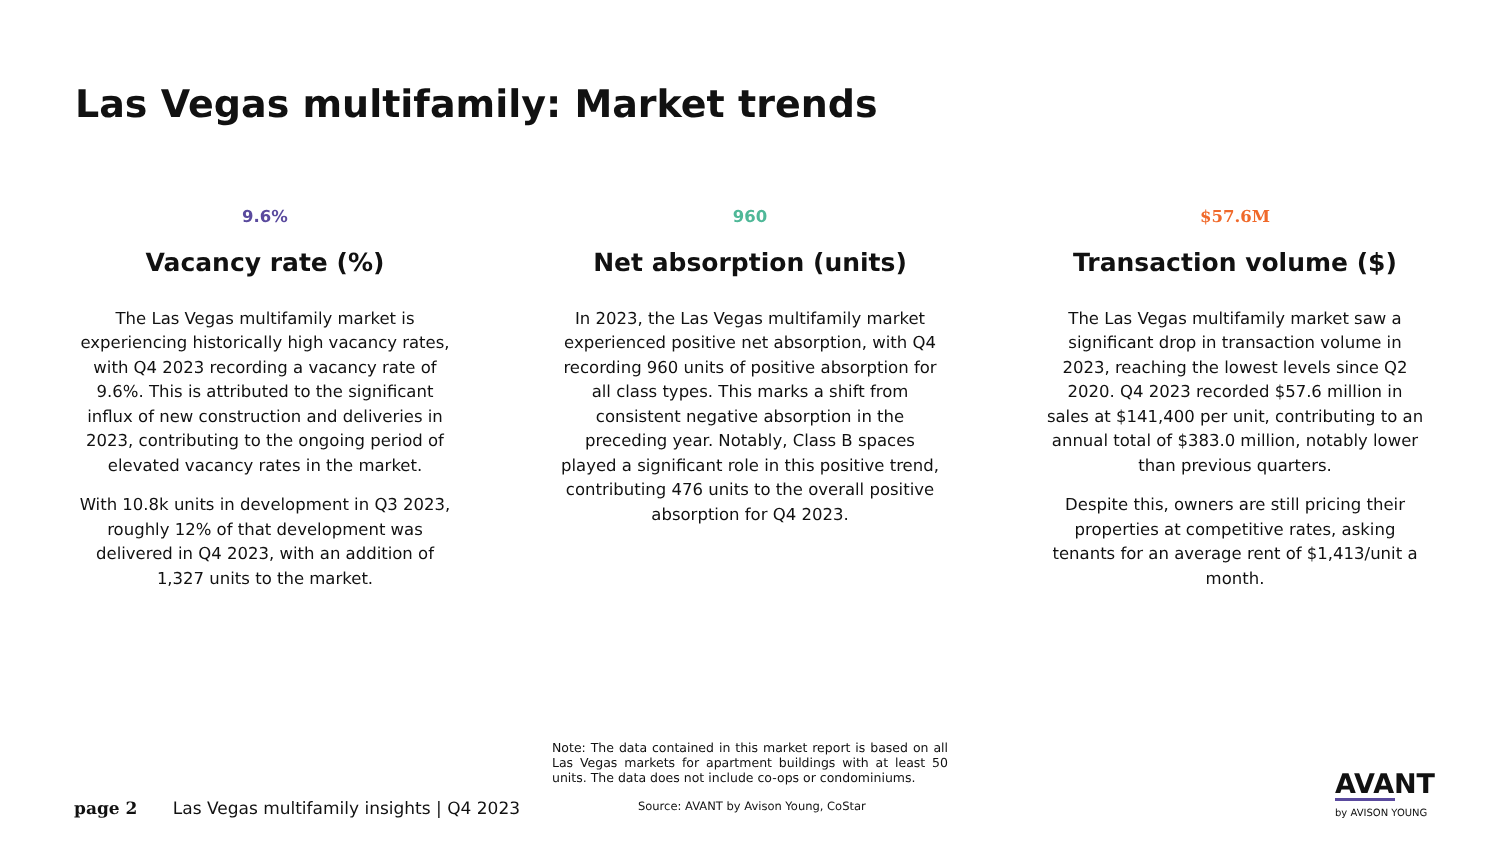Las Vegas multifamily: Market trends
9.6%
Vacancy rate (%)
The Las Vegas multifamily market is experiencing historically high vacancy rates, with Q4 2023 recording a vacancy rate of 9.6%. This is attributed to the significant influx of new construction and deliveries in 2023, contributing to the ongoing period of elevated vacancy rates in the market.
With 10.8k units in development in Q3 2023, roughly 12% of that development was delivered in Q4 2023, with an addition of 1,327 units to the market.
960
Net absorption (units)
In 2023, the Las Vegas multifamily market experienced positive net absorption, with Q4 recording 960 units of positive absorption for all class types. This marks a shift from consistent negative absorption in the preceding year. Notably, Class B spaces played a significant role in this positive trend, contributing 476 units to the overall positive absorption for Q4 2023.
$57.6M
Transaction volume ($)
The Las Vegas multifamily market saw a significant drop in transaction volume in 2023, reaching the lowest levels since Q2 2020. Q4 2023 recorded $57.6 million in sales at $141,400 per unit, contributing to an annual total of $383.0 million, notably lower than previous quarters.
Despite this, owners are still pricing their properties at competitive rates, asking tenants for an average rent of $1,413/unit a month.
Note: The data contained in this market report is based on all Las Vegas markets for apartment buildings with at least 50 units. The data does not include co-ops or condominiums.
Source: AVANT by Avison Young, CoStar
page 2 Las Vegas multifamily insights | Q4 2023
AVANT
by AVISON YOUNG